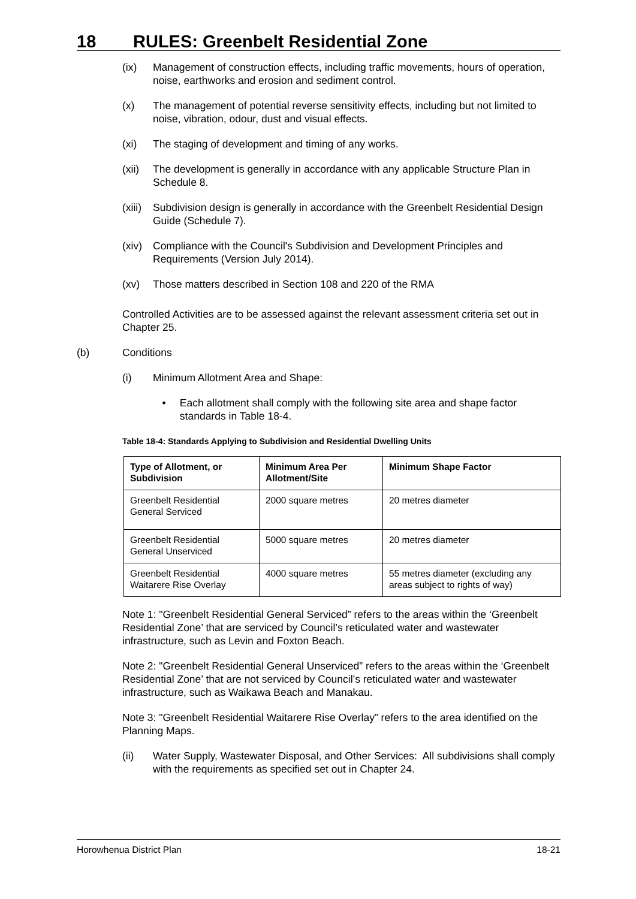18 RULES: Greenbelt Residential Zone
(ix) Management of construction effects, including traffic movements, hours of operation, noise, earthworks and erosion and sediment control.
(x) The management of potential reverse sensitivity effects, including but not limited to noise, vibration, odour, dust and visual effects.
(xi) The staging of development and timing of any works.
(xii) The development is generally in accordance with any applicable Structure Plan in Schedule 8.
(xiii) Subdivision design is generally in accordance with the Greenbelt Residential Design Guide (Schedule 7).
(xiv) Compliance with the Council's Subdivision and Development Principles and Requirements (Version July 2014).
(xv) Those matters described in Section 108 and 220 of the RMA
Controlled Activities are to be assessed against the relevant assessment criteria set out in Chapter 25.
(b) Conditions
(i) Minimum Allotment Area and Shape:
• Each allotment shall comply with the following site area and shape factor standards in Table 18-4.
Table 18-4: Standards Applying to Subdivision and Residential Dwelling Units
| Type of Allotment, or Subdivision | Minimum Area Per Allotment/Site | Minimum Shape Factor |
| --- | --- | --- |
| Greenbelt Residential General Serviced | 2000 square metres | 20 metres diameter |
| Greenbelt Residential General Unserviced | 5000 square metres | 20 metres diameter |
| Greenbelt Residential Waitarere Rise Overlay | 4000 square metres | 55 metres diameter (excluding any areas subject to rights of way) |
Note 1: "Greenbelt Residential General Serviced” refers to the areas within the ‘Greenbelt Residential Zone’ that are serviced by Council’s reticulated water and wastewater infrastructure, such as Levin and Foxton Beach.
Note 2: "Greenbelt Residential General Unserviced” refers to the areas within the ‘Greenbelt Residential Zone’ that are not serviced by Council’s reticulated water and wastewater infrastructure, such as Waikawa Beach and Manakau.
Note 3: "Greenbelt Residential Waitarere Rise Overlay” refers to the area identified on the Planning Maps.
(ii) Water Supply, Wastewater Disposal, and Other Services: All subdivisions shall comply with the requirements as specified set out in Chapter 24.
Horowhenua District Plan 18-21